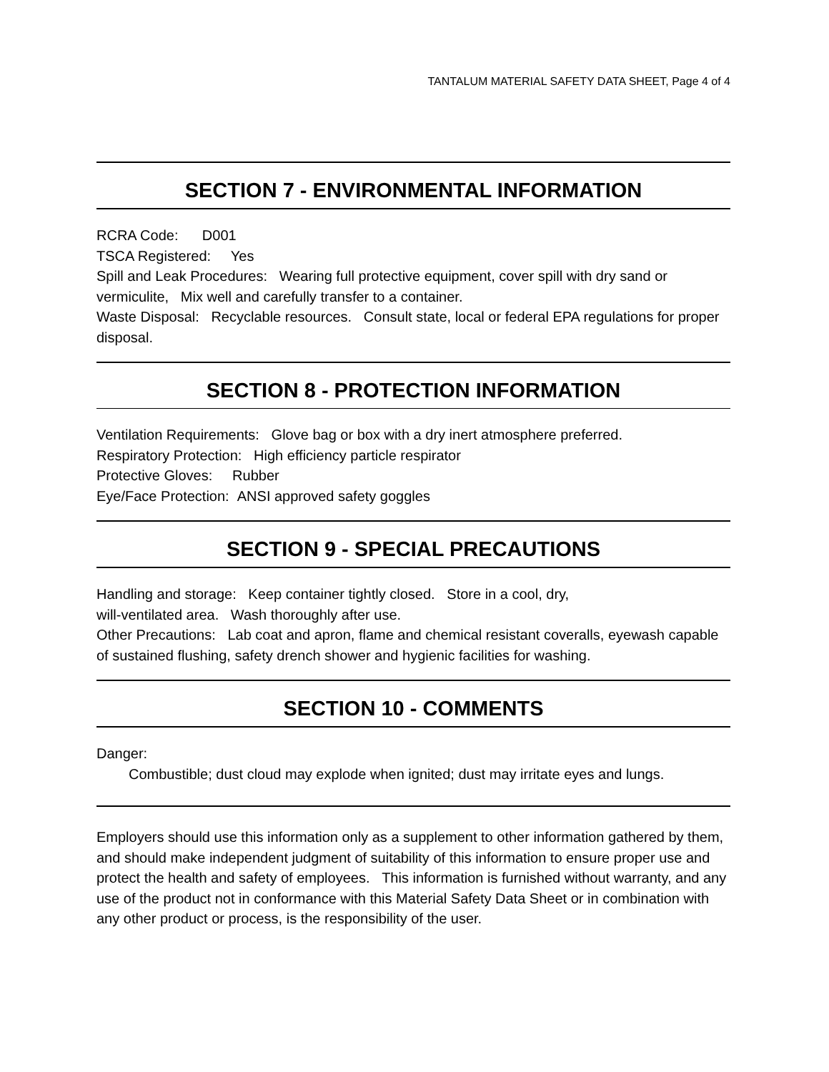TANTALUM MATERIAL SAFETY DATA SHEET, Page 4 of 4
SECTION 7 - ENVIRONMENTAL INFORMATION
RCRA Code: D001
TSCA Registered: Yes
Spill and Leak Procedures: Wearing full protective equipment, cover spill with dry sand or vermiculite, Mix well and carefully transfer to a container.
Waste Disposal: Recyclable resources. Consult state, local or federal EPA regulations for proper disposal.
SECTION 8 - PROTECTION INFORMATION
Ventilation Requirements: Glove bag or box with a dry inert atmosphere preferred.
Respiratory Protection: High efficiency particle respirator
Protective Gloves: Rubber
Eye/Face Protection: ANSI approved safety goggles
SECTION 9 - SPECIAL PRECAUTIONS
Handling and storage: Keep container tightly closed. Store in a cool, dry,
will-ventilated area. Wash thoroughly after use.
Other Precautions: Lab coat and apron, flame and chemical resistant coveralls, eyewash capable of sustained flushing, safety drench shower and hygienic facilities for washing.
SECTION 10 - COMMENTS
Danger:
Combustible; dust cloud may explode when ignited; dust may irritate eyes and lungs.
Employers should use this information only as a supplement to other information gathered by them, and should make independent judgment of suitability of this information to ensure proper use and protect the health and safety of employees. This information is furnished without warranty, and any use of the product not in conformance with this Material Safety Data Sheet or in combination with any other product or process, is the responsibility of the user.